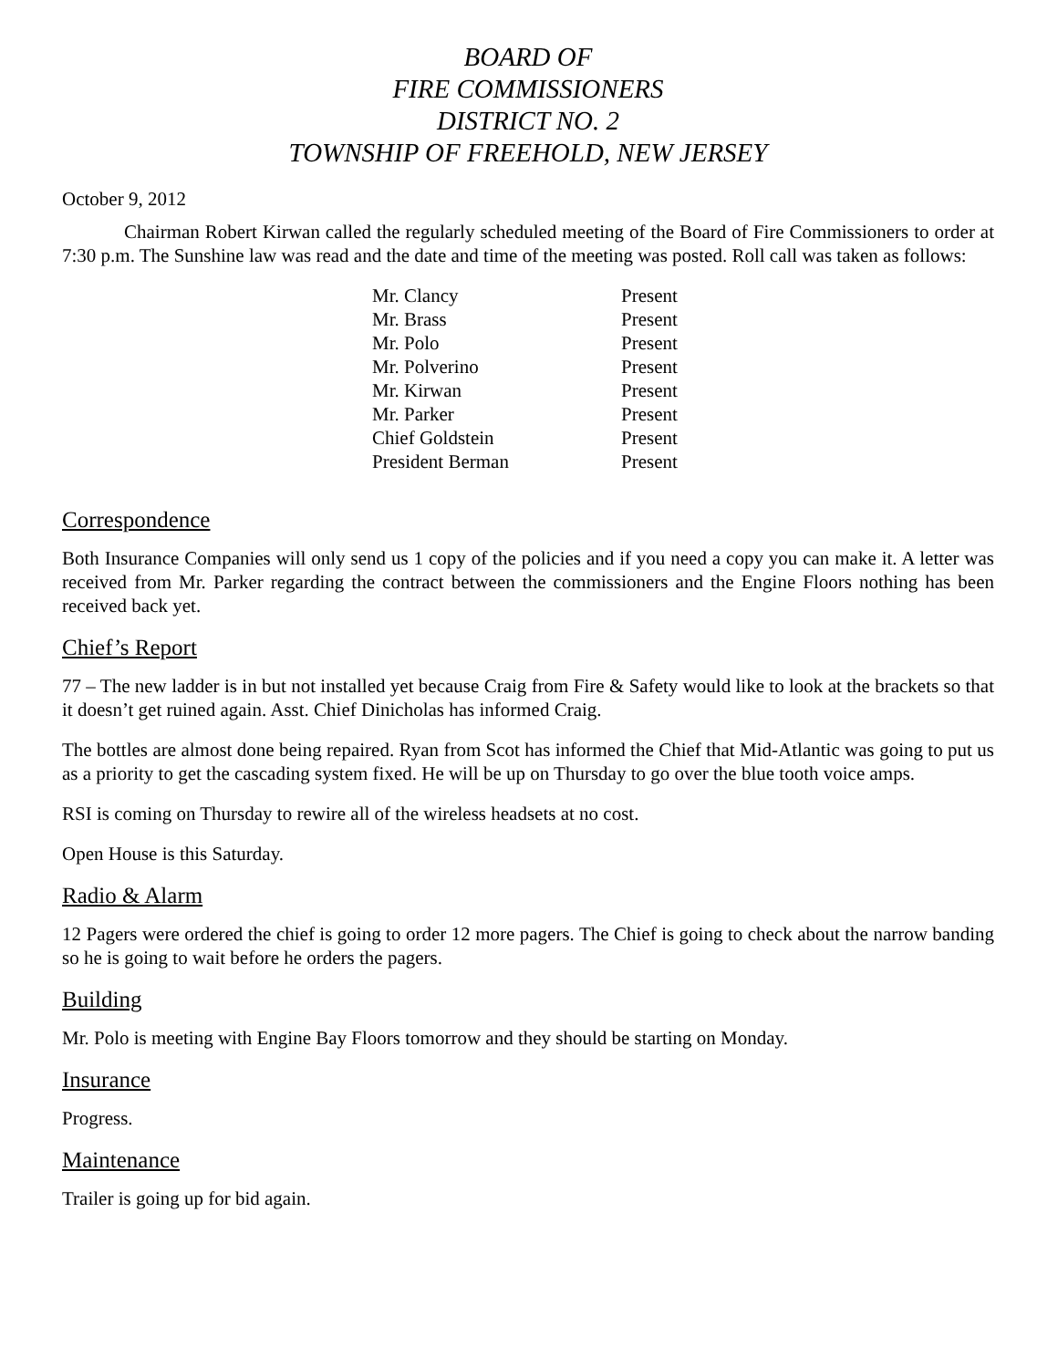BOARD OF
FIRE COMMISSIONERS
DISTRICT NO. 2
TOWNSHIP OF FREEHOLD, NEW JERSEY
October 9, 2012
Chairman Robert Kirwan called the regularly scheduled meeting of the Board of Fire Commissioners to order at 7:30 p.m. The Sunshine law was read and the date and time of the meeting was posted. Roll call was taken as follows:
| Mr. Clancy | Present |
| Mr. Brass | Present |
| Mr. Polo | Present |
| Mr. Polverino | Present |
| Mr. Kirwan | Present |
| Mr. Parker | Present |
| Chief Goldstein | Present |
| President Berman | Present |
Correspondence
Both Insurance Companies will only send us 1 copy of the policies and if you need a copy you can make it. A letter was received from Mr. Parker regarding the contract between the commissioners and the Engine Floors nothing has been received back yet.
Chief’s Report
77 – The new ladder is in but not installed yet because Craig from Fire & Safety would like to look at the brackets so that it doesn’t get ruined again. Asst. Chief Dinicholas has informed Craig.
The bottles are almost done being repaired. Ryan from Scot has informed the Chief that Mid-Atlantic was going to put us as a priority to get the cascading system fixed. He will be up on Thursday to go over the blue tooth voice amps.
RSI is coming on Thursday to rewire all of the wireless headsets at no cost.
Open House is this Saturday.
Radio & Alarm
12 Pagers were ordered the chief is going to order 12 more pagers. The Chief is going to check about the narrow banding so he is going to wait before he orders the pagers.
Building
Mr. Polo is meeting with Engine Bay Floors tomorrow and they should be starting on Monday.
Insurance
Progress.
Maintenance
Trailer is going up for bid again.